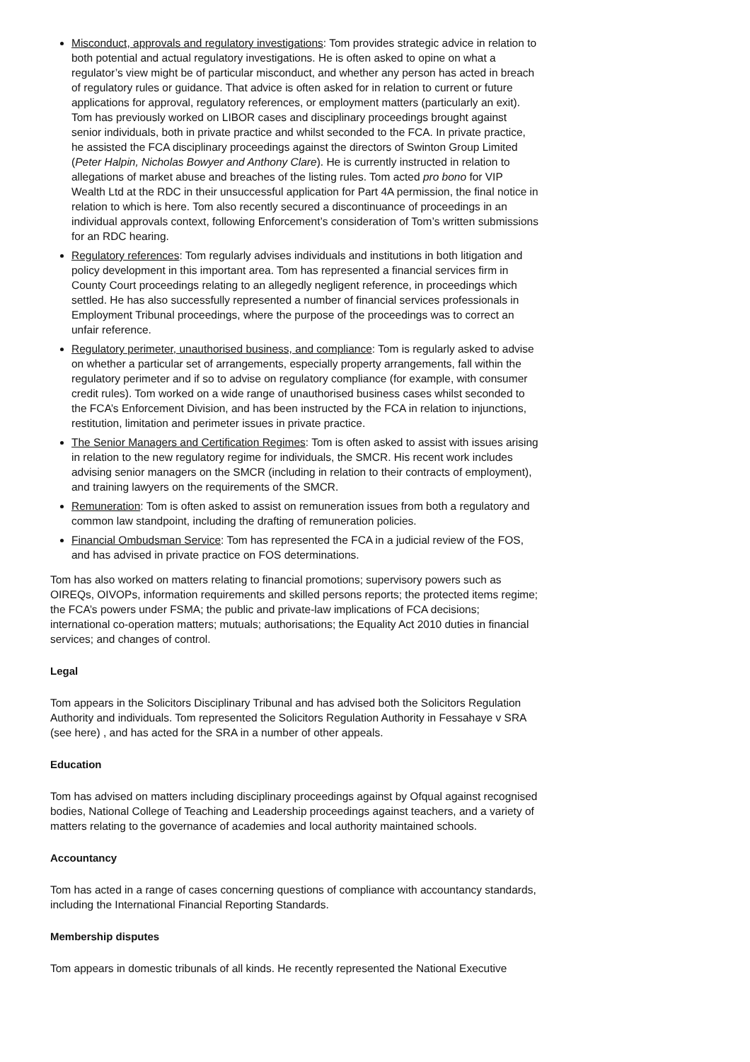Misconduct, approvals and regulatory investigations: Tom provides strategic advice in relation to both potential and actual regulatory investigations. He is often asked to opine on what a regulator’s view might be of particular misconduct, and whether any person has acted in breach of regulatory rules or guidance. That advice is often asked for in relation to current or future applications for approval, regulatory references, or employment matters (particularly an exit). Tom has previously worked on LIBOR cases and disciplinary proceedings brought against senior individuals, both in private practice and whilst seconded to the FCA. In private practice, he assisted the FCA disciplinary proceedings against the directors of Swinton Group Limited (Peter Halpin, Nicholas Bowyer and Anthony Clare). He is currently instructed in relation to allegations of market abuse and breaches of the listing rules. Tom acted pro bono for VIP Wealth Ltd at the RDC in their unsuccessful application for Part 4A permission, the final notice in relation to which is here. Tom also recently secured a discontinuance of proceedings in an individual approvals context, following Enforcement’s consideration of Tom’s written submissions for an RDC hearing.
Regulatory references: Tom regularly advises individuals and institutions in both litigation and policy development in this important area. Tom has represented a financial services firm in County Court proceedings relating to an allegedly negligent reference, in proceedings which settled. He has also successfully represented a number of financial services professionals in Employment Tribunal proceedings, where the purpose of the proceedings was to correct an unfair reference.
Regulatory perimeter, unauthorised business, and compliance: Tom is regularly asked to advise on whether a particular set of arrangements, especially property arrangements, fall within the regulatory perimeter and if so to advise on regulatory compliance (for example, with consumer credit rules). Tom worked on a wide range of unauthorised business cases whilst seconded to the FCA’s Enforcement Division, and has been instructed by the FCA in relation to injunctions, restitution, limitation and perimeter issues in private practice.
The Senior Managers and Certification Regimes: Tom is often asked to assist with issues arising in relation to the new regulatory regime for individuals, the SMCR. His recent work includes advising senior managers on the SMCR (including in relation to their contracts of employment), and training lawyers on the requirements of the SMCR.
Remuneration: Tom is often asked to assist on remuneration issues from both a regulatory and common law standpoint, including the drafting of remuneration policies.
Financial Ombudsman Service: Tom has represented the FCA in a judicial review of the FOS, and has advised in private practice on FOS determinations.
Tom has also worked on matters relating to financial promotions; supervisory powers such as OIREQs, OIVOPs, information requirements and skilled persons reports; the protected items regime; the FCA’s powers under FSMA; the public and private-law implications of FCA decisions; international co-operation matters; mutuals; authorisations; the Equality Act 2010 duties in financial services; and changes of control.
Legal
Tom appears in the Solicitors Disciplinary Tribunal and has advised both the Solicitors Regulation Authority and individuals. Tom represented the Solicitors Regulation Authority in Fessahaye v SRA (see here) , and has acted for the SRA in a number of other appeals.
Education
Tom has advised on matters including disciplinary proceedings against by Ofqual against recognised bodies, National College of Teaching and Leadership proceedings against teachers, and a variety of matters relating to the governance of academies and local authority maintained schools.
Accountancy
Tom has acted in a range of cases concerning questions of compliance with accountancy standards, including the International Financial Reporting Standards.
Membership disputes
Tom appears in domestic tribunals of all kinds. He recently represented the National Executive